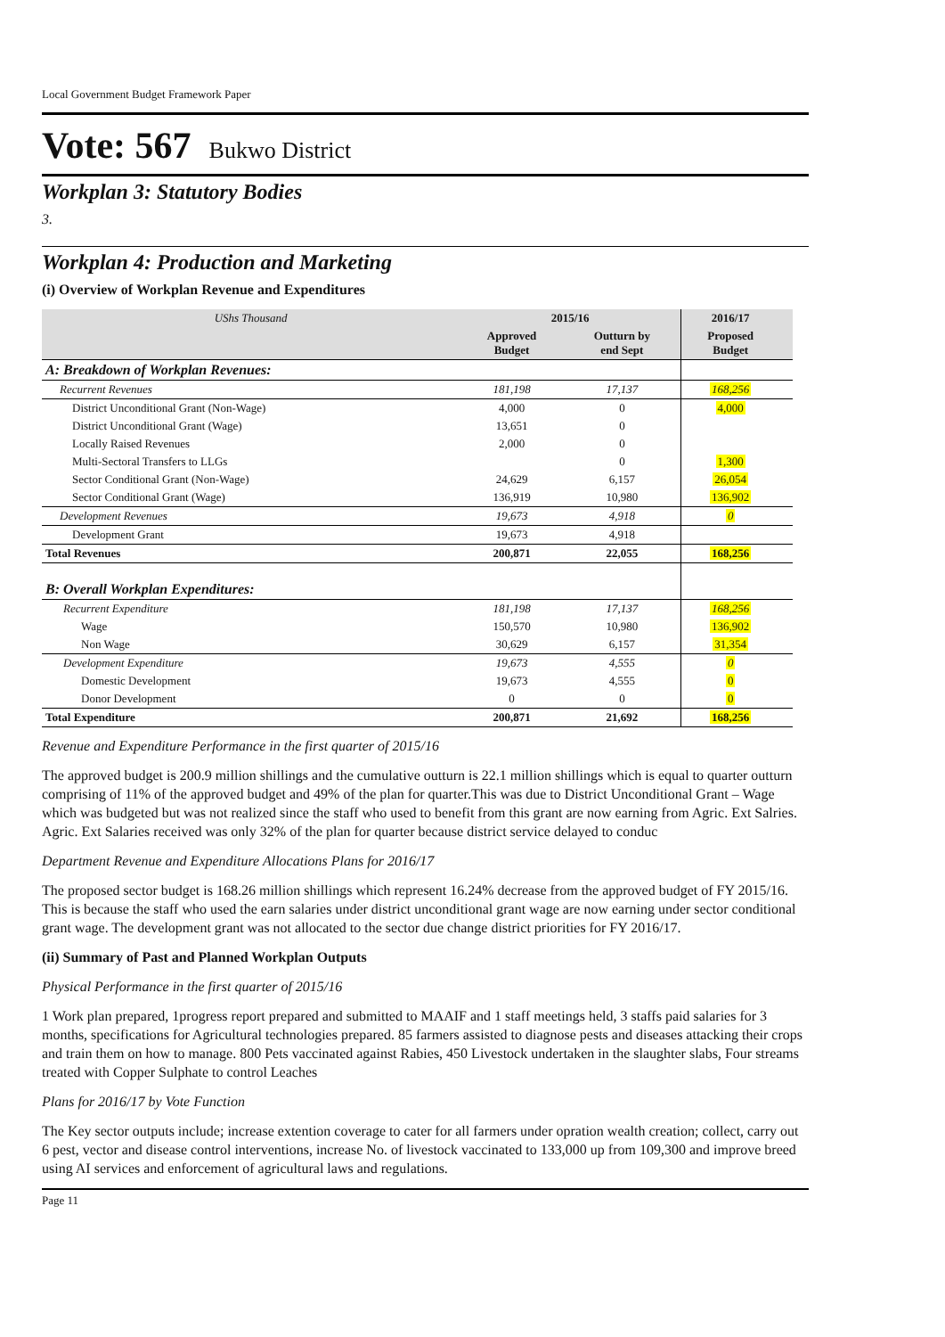Local Government Budget Framework Paper
Vote: 567 Bukwo District
Workplan 3: Statutory Bodies
3.
Workplan 4: Production and Marketing
(i) Overview of Workplan Revenue and Expenditures
| UShs Thousand | 2015/16 | | 2016/17 | |
| | Approved Budget | Outturn by end Sept | Proposed Budget | |
| A: Breakdown of Workplan Revenues: | | | | |
| Recurrent Revenues | 181,198 | 17,137 | 168,256 | |
| District Unconditional Grant (Non-Wage) | 4,000 | 0 | 4,000 | |
| District Unconditional Grant (Wage) | 13,651 | 0 | | |
| Locally Raised Revenues | 2,000 | 0 | | |
| Multi-Sectoral Transfers to LLGs | | 0 | 1,300 | |
| Sector Conditional Grant (Non-Wage) | 24,629 | 6,157 | 26,054 | |
| Sector Conditional Grant (Wage) | 136,919 | 10,980 | 136,902 | |
| Development Revenues | 19,673 | 4,918 | 0 | |
| Development Grant | 19,673 | 4,918 | | |
| Total Revenues | 200,871 | 22,055 | 168,256 | |
| B: Overall Workplan Expenditures: | | | | |
| Recurrent Expenditure | 181,198 | 17,137 | 168,256 | |
| Wage | 150,570 | 10,980 | 136,902 | |
| Non Wage | 30,629 | 6,157 | 31,354 | |
| Development Expenditure | 19,673 | 4,555 | 0 | |
| Domestic Development | 19,673 | 4,555 | 0 | |
| Donor Development | 0 | 0 | 0 | |
| Total Expenditure | 200,871 | 21,692 | 168,256 | |
Revenue and Expenditure Performance in the first quarter of 2015/16
The approved budget is 200.9 million shillings and the cumulative outturn is 22.1 million shillings which is equal to quarter outturn comprising of 11% of the approved budget and 49% of the plan for quarter.This was due to District Unconditional Grant – Wage which was budgeted but was not realized since the staff who used to benefit from this grant are now earning from Agric. Ext Salries. Agric. Ext Salaries received was only 32% of the plan for quarter because district service delayed to conduc
Department Revenue and Expenditure Allocations Plans for 2016/17
The proposed sector budget is 168.26 million shillings which represent 16.24% decrease from the approved budget of FY 2015/16. This is because the staff who used the earn salaries under district unconditional grant wage are now earning under sector conditional grant wage. The development grant was not allocated to the sector due change district priorities for FY 2016/17.
(ii) Summary of Past and Planned Workplan Outputs
Physical Performance in the first quarter of 2015/16
1 Work plan prepared, 1progress report prepared and submitted to MAAIF and 1 staff meetings held, 3 staffs paid salaries for 3 months, specifications for Agricultural technologies prepared. 85 farmers assisted to diagnose pests and diseases attacking their crops and train them on how to manage. 800 Pets vaccinated against Rabies, 450 Livestock undertaken in the slaughter slabs, Four streams treated with Copper Sulphate to control Leaches
Plans for 2016/17 by Vote Function
The Key sector outputs include; increase extention coverage to cater for all farmers under opration wealth creation; collect, carry out 6 pest, vector and disease control interventions, increase No. of livestock vaccinated to 133,000 up from 109,300 and improve breed using AI services and enforcement of agricultural laws and regulations.
Page 11